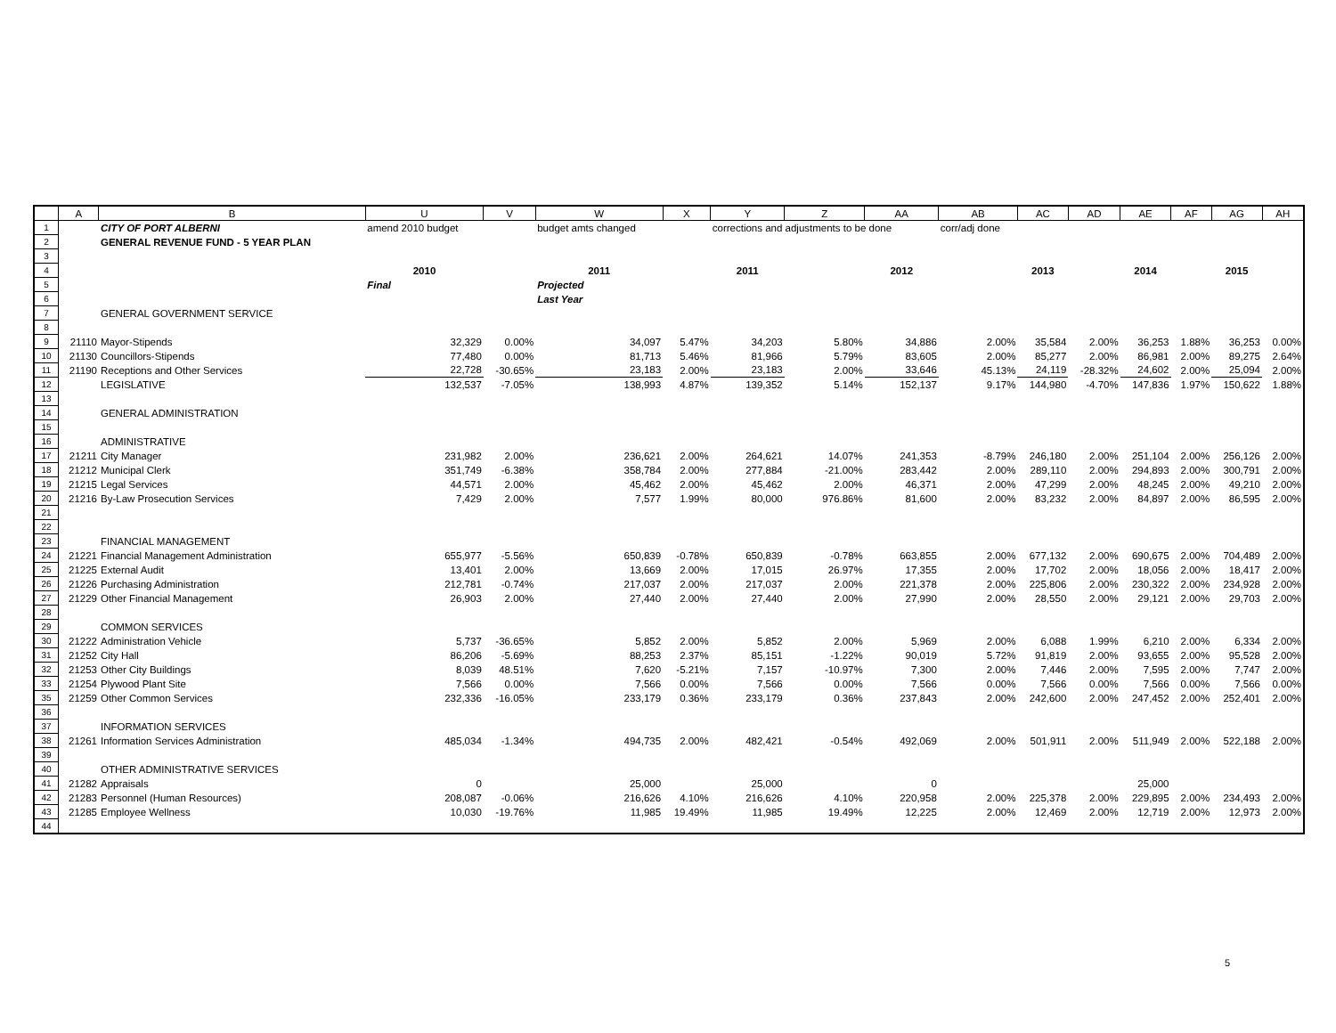| | A | B | U | V | W | X | Y | Z | AA | AB | AC | AD | AE | AF | AG | AH |
| --- | --- | --- | --- | --- | --- | --- | --- | --- | --- | --- | --- | --- | --- | --- | --- | --- |
| 1 | | CITY OF PORT ALBERNI | amend 2010 budget | | budget amts changed | | corrections and adjustments to be done | | | corr/adj done | | | | | | |
| 2 | | GENERAL REVENUE FUND - 5 YEAR PLAN | | | | | | | | | | | | | | |
| 3 | | | | | | | | | | | | | | | | |
| 4 | | | 2010 | | 2011 | | 2011 | | 2012 | | 2013 | | 2014 | | 2015 | |
| 5 | | | Final | | Projected | | | | | | | | | | | |
| 6 | | | | | Last Year | | | | | | | | | | | |
| 7 | | GENERAL GOVERNMENT SERVICE | | | | | | | | | | | | | | |
| 8 | | | | | | | | | | | | | | | | |
| 9 | 21110 | Mayor-Stipends | 32,329 | 0.00% | 34,097 | 5.47% | 34,203 | 5.80% | 34,886 | 2.00% | 35,584 | 2.00% | 36,253 | 1.88% | 36,253 | 0.00% |
| 10 | 21130 | Councillors-Stipends | 77,480 | 0.00% | 81,713 | 5.46% | 81,966 | 5.79% | 83,605 | 2.00% | 85,277 | 2.00% | 86,981 | 2.00% | 89,275 | 2.64% |
| 11 | 21190 | Receptions and Other Services | 22,728 | -30.65% | 23,183 | 2.00% | 23,183 | 2.00% | 33,646 | 45.13% | 24,119 | -28.32% | 24,602 | 2.00% | 25,094 | 2.00% |
| 12 | | LEGISLATIVE | 132,537 | -7.05% | 138,993 | 4.87% | 139,352 | 5.14% | 152,137 | 9.17% | 144,980 | -4.70% | 147,836 | 1.97% | 150,622 | 1.88% |
| 13 | | | | | | | | | | | | | | | | |
| 14 | | GENERAL ADMINISTRATION | | | | | | | | | | | | | | |
| 15 | | | | | | | | | | | | | | | | |
| 16 | | ADMINISTRATIVE | | | | | | | | | | | | | | |
| 17 | 21211 | City Manager | 231,982 | 2.00% | 236,621 | 2.00% | 264,621 | 14.07% | 241,353 | -8.79% | 246,180 | 2.00% | 251,104 | 2.00% | 256,126 | 2.00% |
| 18 | 21212 | Municipal Clerk | 351,749 | -6.38% | 358,784 | 2.00% | 277,884 | -21.00% | 283,442 | 2.00% | 289,110 | 2.00% | 294,893 | 2.00% | 300,791 | 2.00% |
| 19 | 21215 | Legal Services | 44,571 | 2.00% | 45,462 | 2.00% | 45,462 | 2.00% | 46,371 | 2.00% | 47,299 | 2.00% | 48,245 | 2.00% | 49,210 | 2.00% |
| 20 | 21216 | By-Law Prosecution Services | 7,429 | 2.00% | 7,577 | 1.99% | 80,000 | 976.86% | 81,600 | 2.00% | 83,232 | 2.00% | 84,897 | 2.00% | 86,595 | 2.00% |
| 21 | | | | | | | | | | | | | | | | |
| 22 | | | | | | | | | | | | | | | | |
| 23 | | FINANCIAL MANAGEMENT | | | | | | | | | | | | | | |
| 24 | 21221 | Financial Management Administration | 655,977 | -5.56% | 650,839 | -0.78% | 650,839 | -0.78% | 663,855 | 2.00% | 677,132 | 2.00% | 690,675 | 2.00% | 704,489 | 2.00% |
| 25 | 21225 | External Audit | 13,401 | 2.00% | 13,669 | 2.00% | 17,015 | 26.97% | 17,355 | 2.00% | 17,702 | 2.00% | 18,056 | 2.00% | 18,417 | 2.00% |
| 26 | 21226 | Purchasing Administration | 212,781 | -0.74% | 217,037 | 2.00% | 217,037 | 2.00% | 221,378 | 2.00% | 225,806 | 2.00% | 230,322 | 2.00% | 234,928 | 2.00% |
| 27 | 21229 | Other Financial Management | 26,903 | 2.00% | 27,440 | 2.00% | 27,440 | 2.00% | 27,990 | 2.00% | 28,550 | 2.00% | 29,121 | 2.00% | 29,703 | 2.00% |
| 28 | | | | | | | | | | | | | | | | |
| 29 | | COMMON SERVICES | | | | | | | | | | | | | | |
| 30 | 21222 | Administration Vehicle | 5,737 | -36.65% | 5,852 | 2.00% | 5,852 | 2.00% | 5,969 | 2.00% | 6,088 | 1.99% | 6,210 | 2.00% | 6,334 | 2.00% |
| 31 | 21252 | City Hall | 86,206 | -5.69% | 88,253 | 2.37% | 85,151 | -1.22% | 90,019 | 5.72% | 91,819 | 2.00% | 93,655 | 2.00% | 95,528 | 2.00% |
| 32 | 21253 | Other City Buildings | 8,039 | 48.51% | 7,620 | -5.21% | 7,157 | -10.97% | 7,300 | 2.00% | 7,446 | 2.00% | 7,595 | 2.00% | 7,747 | 2.00% |
| 33 | 21254 | Plywood Plant Site | 7,566 | 0.00% | 7,566 | 0.00% | 7,566 | 0.00% | 7,566 | 0.00% | 7,566 | 0.00% | 7,566 | 0.00% | 7,566 | 0.00% |
| 35 | 21259 | Other Common Services | 232,336 | -16.05% | 233,179 | 0.36% | 233,179 | 0.36% | 237,843 | 2.00% | 242,600 | 2.00% | 247,452 | 2.00% | 252,401 | 2.00% |
| 36 | | | | | | | | | | | | | | | | |
| 37 | | INFORMATION SERVICES | | | | | | | | | | | | | | |
| 38 | 21261 | Information Services Administration | 485,034 | -1.34% | 494,735 | 2.00% | 482,421 | -0.54% | 492,069 | 2.00% | 501,911 | 2.00% | 511,949 | 2.00% | 522,188 | 2.00% |
| 39 | | | | | | | | | | | | | | | | |
| 40 | | OTHER ADMINISTRATIVE SERVICES | | | | | | | | | | | | | | |
| 41 | 21282 | Appraisals | 0 | | 25,000 | | 25,000 | | 0 | | | | 25,000 | | | |
| 42 | 21283 | Personnel (Human Resources) | 208,087 | -0.06% | 216,626 | 4.10% | 216,626 | 4.10% | 220,958 | 2.00% | 225,378 | 2.00% | 229,895 | 2.00% | 234,493 | 2.00% |
| 43 | 21285 | Employee Wellness | 10,030 | -19.76% | 11,985 | 19.49% | 11,985 | 19.49% | 12,225 | 2.00% | 12,469 | 2.00% | 12,719 | 2.00% | 12,973 | 2.00% |
| 44 | | | | | | | | | | | | | | | | |
5